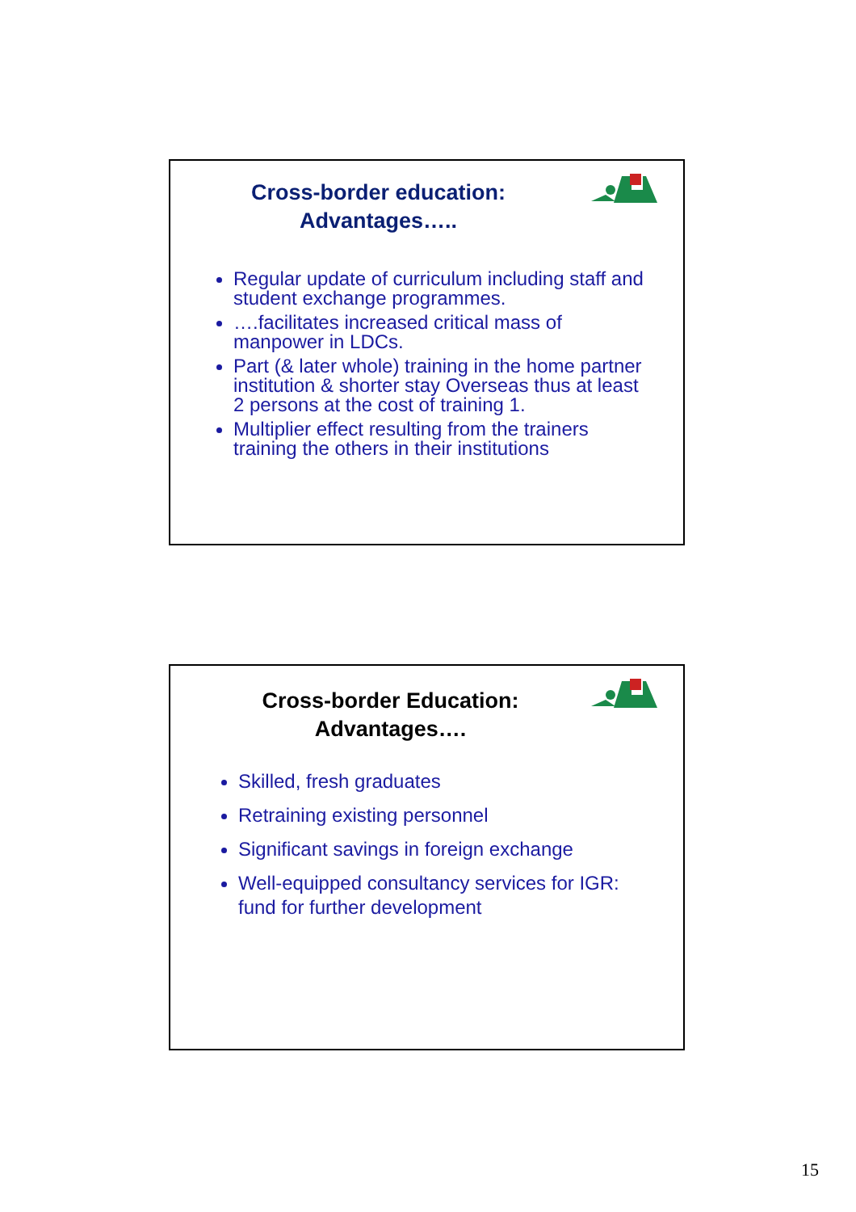Cross-border education: Advantages…..
Regular update of curriculum including staff and student exchange programmes.
….facilitates increased critical mass of manpower in LDCs.
Part (& later whole) training in the home partner institution & shorter stay Overseas thus at least 2 persons at the cost of training 1.
Multiplier effect resulting from the trainers training the others in their institutions
Cross-border Education: Advantages….
Skilled, fresh graduates
Retraining existing personnel
Significant savings in foreign exchange
Well-equipped consultancy services for IGR: fund for further development
15